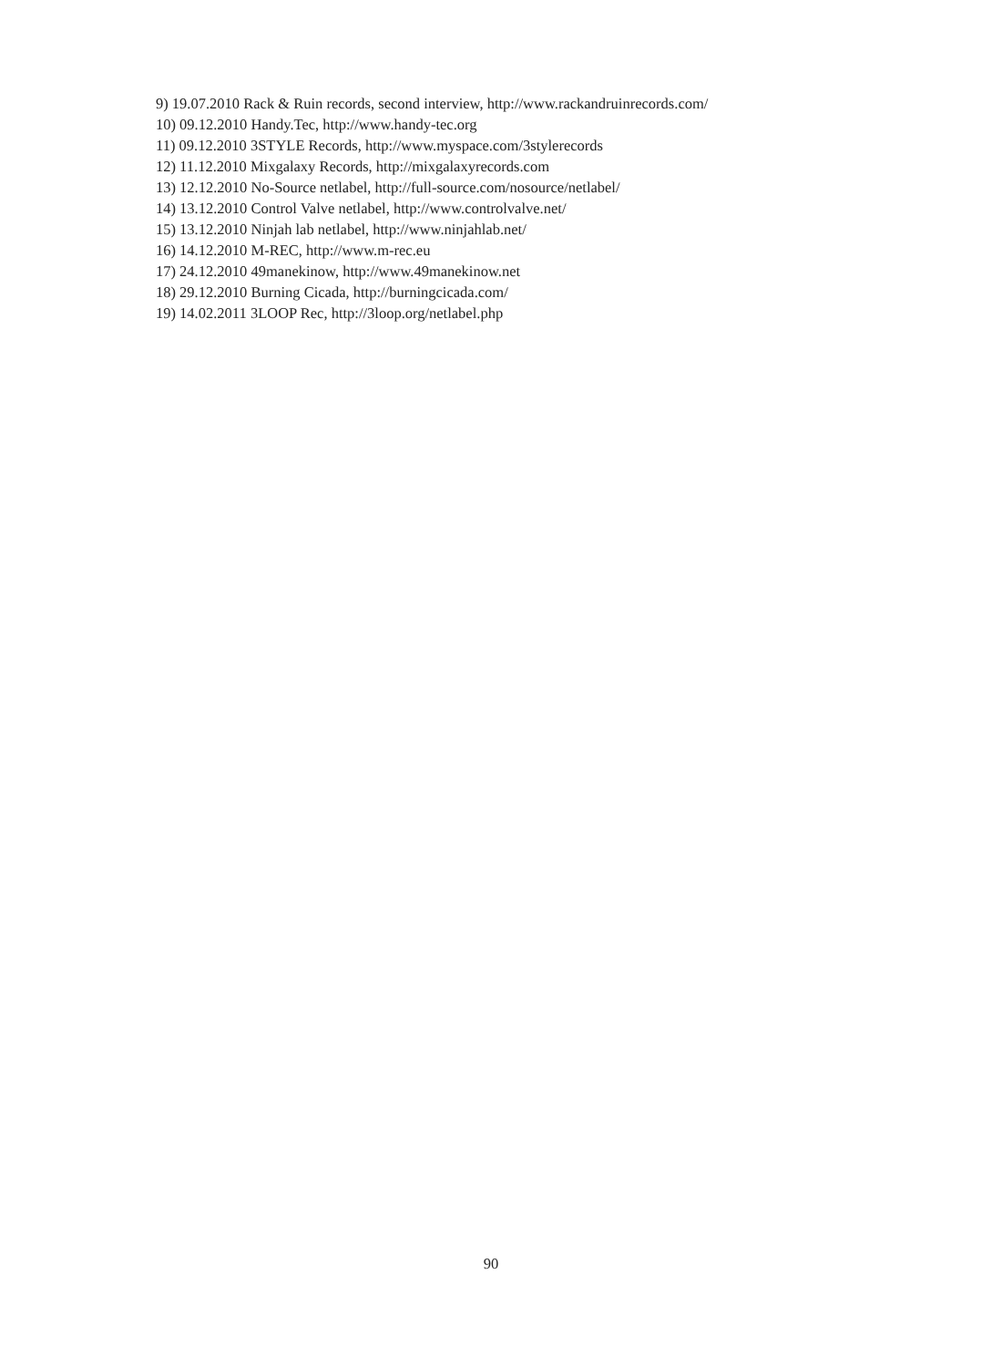9) 19.07.2010 Rack & Ruin records, second interview, http://www.rackandruinrecords.com/
10) 09.12.2010 Handy.Tec, http://www.handy-tec.org
11) 09.12.2010 3STYLE Records, http://www.myspace.com/3stylerecords
12) 11.12.2010 Mixgalaxy Records, http://mixgalaxyrecords.com
13) 12.12.2010 No-Source netlabel, http://full-source.com/nosource/netlabel/
14) 13.12.2010 Control Valve netlabel, http://www.controlvalve.net/
15) 13.12.2010 Ninjah lab netlabel, http://www.ninjahlab.net/
16) 14.12.2010 M-REC, http://www.m-rec.eu
17) 24.12.2010 49manekinow, http://www.49manekinow.net
18) 29.12.2010 Burning Cicada, http://burningcicada.com/
19) 14.02.2011 3LOOP Rec, http://3loop.org/netlabel.php
90